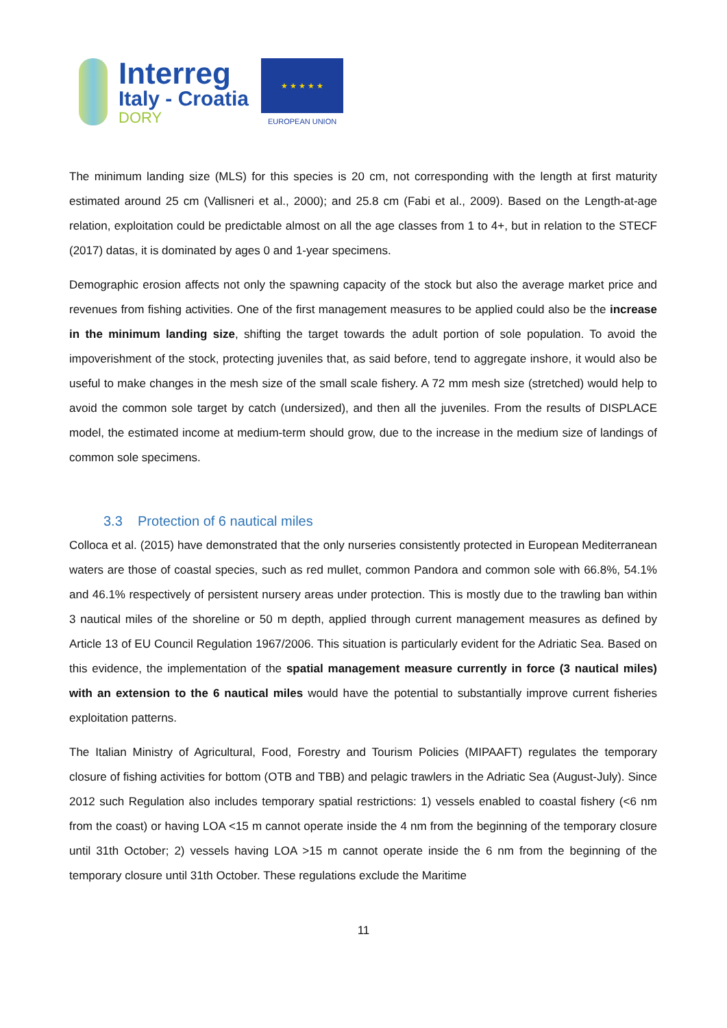Interreg
Italy - Croatia
DORY
★ ★ ★ ★ ★
EUROPEAN UNION
The minimum landing size (MLS) for this species is 20 cm, not corresponding with the length at first maturity estimated around 25 cm (Vallisneri et al., 2000); and 25.8 cm (Fabi et al., 2009). Based on the Length-at-age relation, exploitation could be predictable almost on all the age classes from 1 to 4+, but in relation to the STECF (2017) datas, it is dominated by ages 0 and 1-year specimens.
Demographic erosion affects not only the spawning capacity of the stock but also the average market price and revenues from fishing activities. One of the first management measures to be applied could also be the increase in the minimum landing size, shifting the target towards the adult portion of sole population. To avoid the impoverishment of the stock, protecting juveniles that, as said before, tend to aggregate inshore, it would also be useful to make changes in the mesh size of the small scale fishery. A 72 mm mesh size (stretched) would help to avoid the common sole target by catch (undersized), and then all the juveniles. From the results of DISPLACE model, the estimated income at medium-term should grow, due to the increase in the medium size of landings of common sole specimens.
3.3 Protection of 6 nautical miles
Colloca et al. (2015) have demonstrated that the only nurseries consistently protected in European Mediterranean waters are those of coastal species, such as red mullet, common Pandora and common sole with 66.8%, 54.1% and 46.1% respectively of persistent nursery areas under protection. This is mostly due to the trawling ban within 3 nautical miles of the shoreline or 50 m depth, applied through current management measures as defined by Article 13 of EU Council Regulation 1967/2006. This situation is particularly evident for the Adriatic Sea. Based on this evidence, the implementation of the spatial management measure currently in force (3 nautical miles) with an extension to the 6 nautical miles would have the potential to substantially improve current fisheries exploitation patterns.
The Italian Ministry of Agricultural, Food, Forestry and Tourism Policies (MIPAAFT) regulates the temporary closure of fishing activities for bottom (OTB and TBB) and pelagic trawlers in the Adriatic Sea (August-July). Since 2012 such Regulation also includes temporary spatial restrictions: 1) vessels enabled to coastal fishery (<6 nm from the coast) or having LOA <15 m cannot operate inside the 4 nm from the beginning of the temporary closure until 31th October; 2) vessels having LOA >15 m cannot operate inside the 6 nm from the beginning of the temporary closure until 31th October. These regulations exclude the Maritime
11